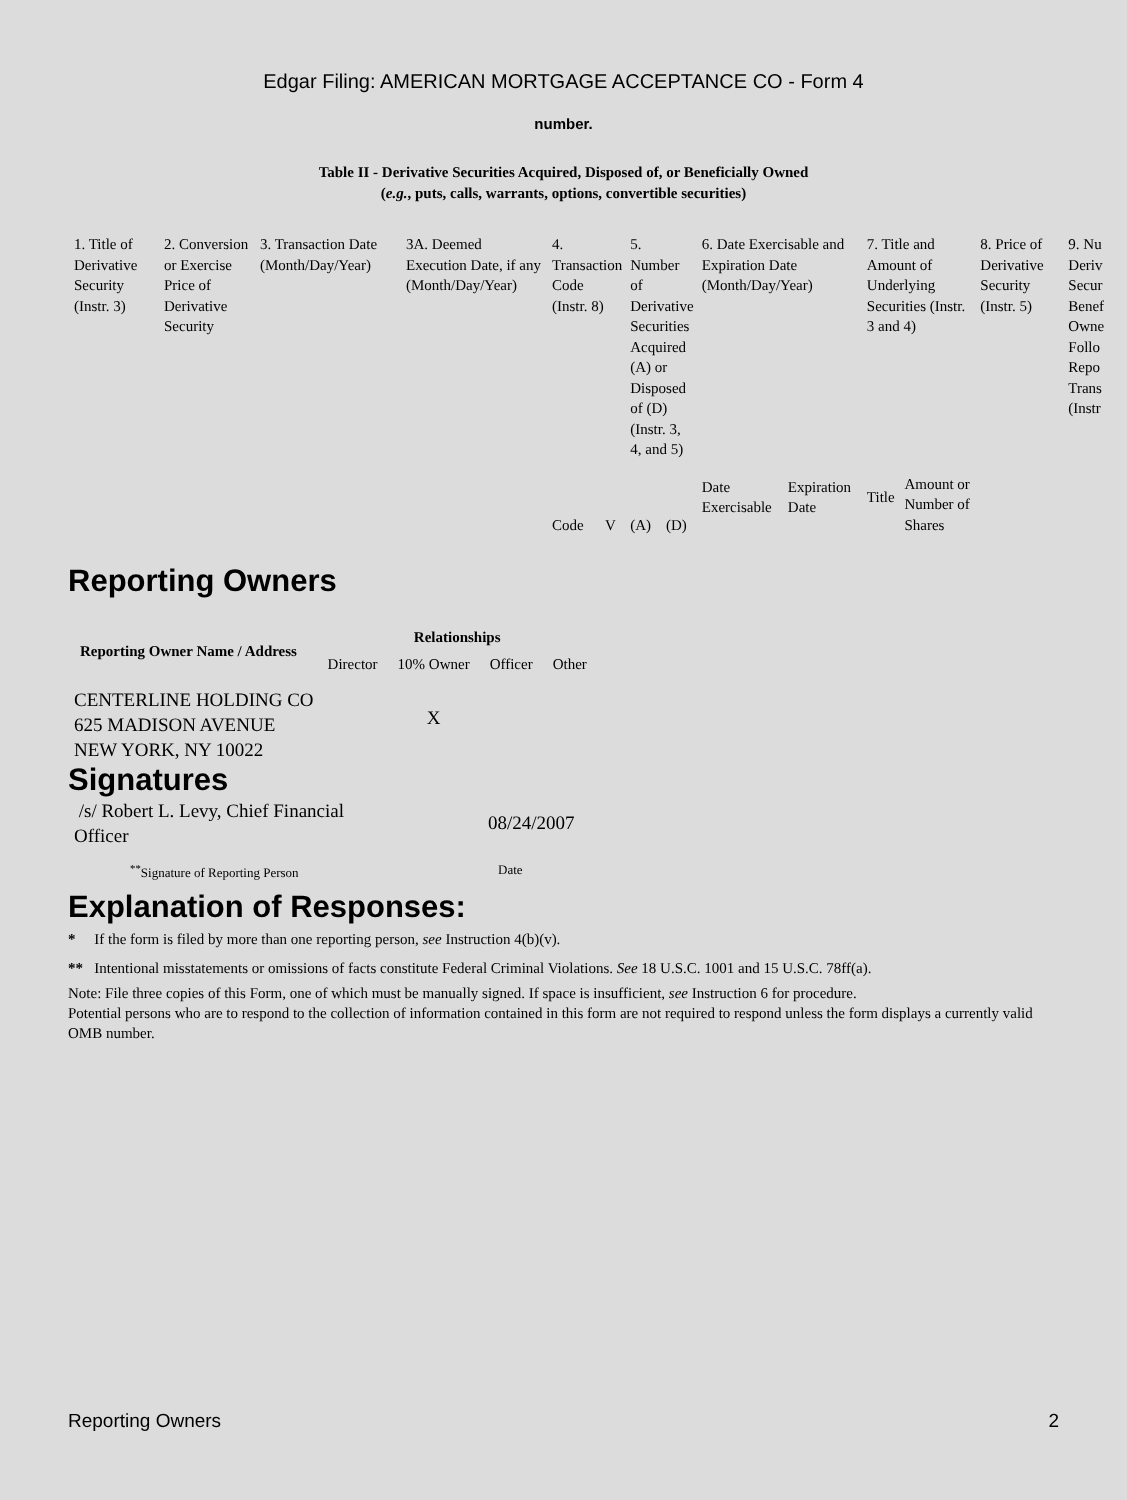Edgar Filing: AMERICAN MORTGAGE ACCEPTANCE CO - Form 4
number.
Table II - Derivative Securities Acquired, Disposed of, or Beneficially Owned
(e.g., puts, calls, warrants, options, convertible securities)
| 1. Title of Derivative Security (Instr. 3) | 2. Conversion or Exercise Price of Derivative Security | 3. Transaction Date (Month/Day/Year) | 3A. Deemed Execution Date, if any (Month/Day/Year) | 4. Transaction Code (Instr. 8) | | 5. Number of Derivative Securities Acquired (A) or Disposed of (D) (Instr. 3, 4, and 5) | | 6. Date Exercisable and Expiration Date (Month/Day/Year) | | 7. Title and Amount of Underlying Securities (Instr. 3 and 4) | | 8. Price of Derivative Security (Instr. 5) | 9. Nu Deriv Secur Benef Owne Follo Repo Trans (Instr |
| | | | | Code | V | (A) | (D) | Date Exercisable | Expiration Date | Title | Amount or Number of Shares | | |
Reporting Owners
| Reporting Owner Name / Address | Relationships | | | |
| --- | --- | --- | --- | --- |
| | Director | 10% Owner | Officer | Other |
| CENTERLINE HOLDING CO 625 MADISON AVENUE NEW YORK, NY 10022 | | X | | |
Signatures
| /s/ Robert L. Levy, Chief Financial Officer | 08/24/2007 |
| <sup>**</sup> Signature of Reporting Person | Date |
Explanation of Responses:
* If the form is filed by more than one reporting person, see Instruction 4(b)(v).
** Intentional misstatements or omissions of facts constitute Federal Criminal Violations. See 18 U.S.C. 1001 and 15 U.S.C. 78ff(a).
Note: File three copies of this Form, one of which must be manually signed. If space is insufficient, see Instruction 6 for procedure.
Potential persons who are to respond to the collection of information contained in this form are not required to respond unless the form displays a currently valid OMB number.
Reporting Owners 2